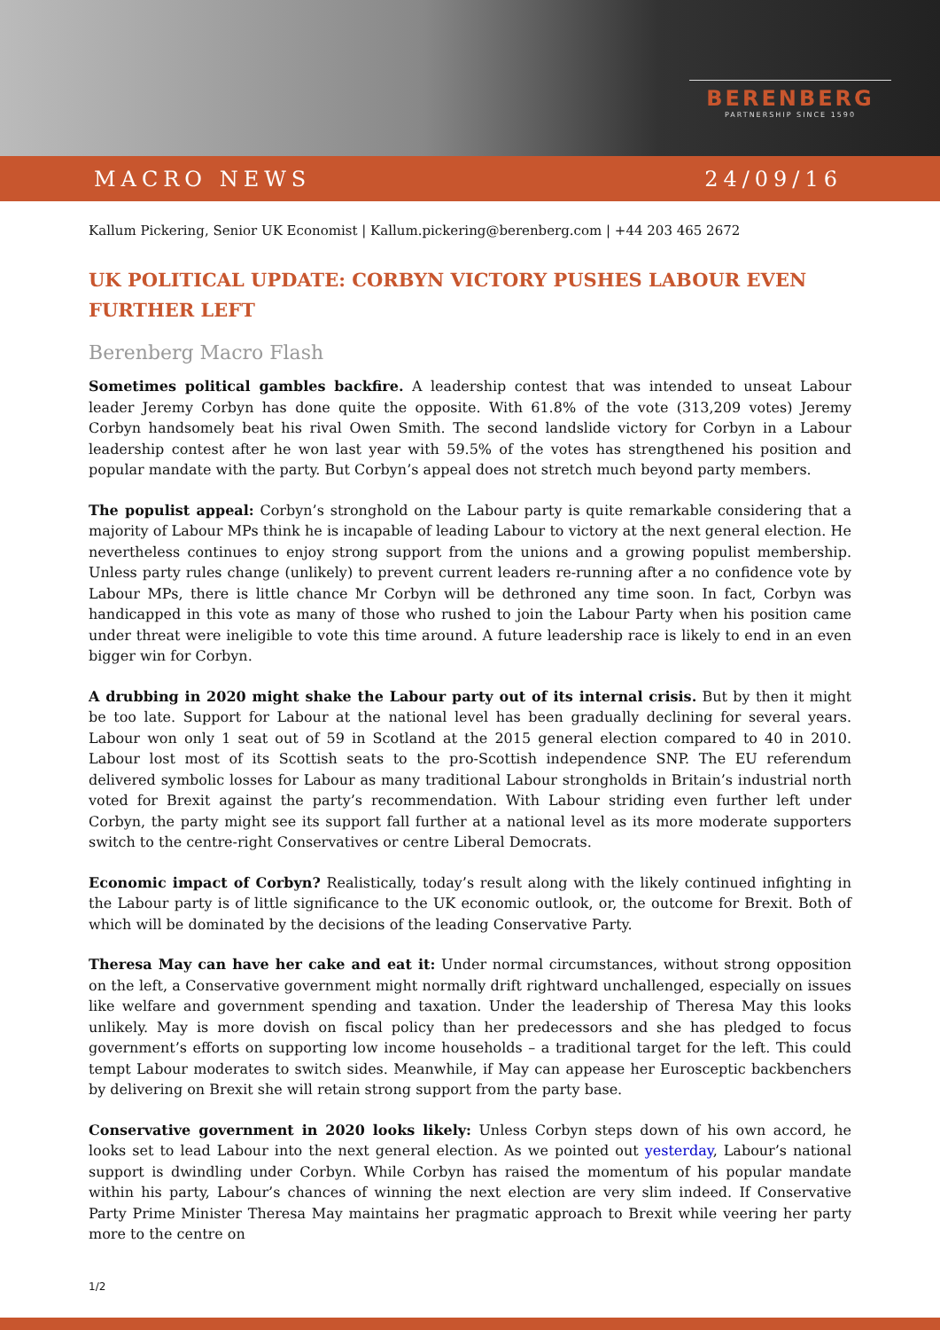BERENBERG
PARTNERSHIP SINCE 1590
MACRO NEWS 24/09/16
Kallum Pickering, Senior UK Economist | Kallum.pickering@berenberg.com | +44 203 465 2672
UK POLITICAL UPDATE: CORBYN VICTORY PUSHES LABOUR EVEN FURTHER LEFT
Berenberg Macro Flash
Sometimes political gambles backfire. A leadership contest that was intended to unseat Labour leader Jeremy Corbyn has done quite the opposite. With 61.8% of the vote (313,209 votes) Jeremy Corbyn handsomely beat his rival Owen Smith. The second landslide victory for Corbyn in a Labour leadership contest after he won last year with 59.5% of the votes has strengthened his position and popular mandate with the party. But Corbyn’s appeal does not stretch much beyond party members.
The populist appeal: Corbyn’s stronghold on the Labour party is quite remarkable considering that a majority of Labour MPs think he is incapable of leading Labour to victory at the next general election. He nevertheless continues to enjoy strong support from the unions and a growing populist membership. Unless party rules change (unlikely) to prevent current leaders re-running after a no confidence vote by Labour MPs, there is little chance Mr Corbyn will be dethroned any time soon. In fact, Corbyn was handicapped in this vote as many of those who rushed to join the Labour Party when his position came under threat were ineligible to vote this time around. A future leadership race is likely to end in an even bigger win for Corbyn.
A drubbing in 2020 might shake the Labour party out of its internal crisis. But by then it might be too late. Support for Labour at the national level has been gradually declining for several years. Labour won only 1 seat out of 59 in Scotland at the 2015 general election compared to 40 in 2010. Labour lost most of its Scottish seats to the pro-Scottish independence SNP. The EU referendum delivered symbolic losses for Labour as many traditional Labour strongholds in Britain’s industrial north voted for Brexit against the party’s recommendation. With Labour striding even further left under Corbyn, the party might see its support fall further at a national level as its more moderate supporters switch to the centre-right Conservatives or centre Liberal Democrats.
Economic impact of Corbyn? Realistically, today’s result along with the likely continued infighting in the Labour party is of little significance to the UK economic outlook, or, the outcome for Brexit. Both of which will be dominated by the decisions of the leading Conservative Party.
Theresa May can have her cake and eat it: Under normal circumstances, without strong opposition on the left, a Conservative government might normally drift rightward unchallenged, especially on issues like welfare and government spending and taxation. Under the leadership of Theresa May this looks unlikely. May is more dovish on fiscal policy than her predecessors and she has pledged to focus government’s efforts on supporting low income households – a traditional target for the left. This could tempt Labour moderates to switch sides. Meanwhile, if May can appease her Eurosceptic backbenchers by delivering on Brexit she will retain strong support from the party base.
Conservative government in 2020 looks likely: Unless Corbyn steps down of his own accord, he looks set to lead Labour into the next general election. As we pointed out yesterday, Labour’s national support is dwindling under Corbyn. While Corbyn has raised the momentum of his popular mandate within his party, Labour’s chances of winning the next election are very slim indeed. If Conservative Party Prime Minister Theresa May maintains her pragmatic approach to Brexit while veering her party more to the centre on
1/2